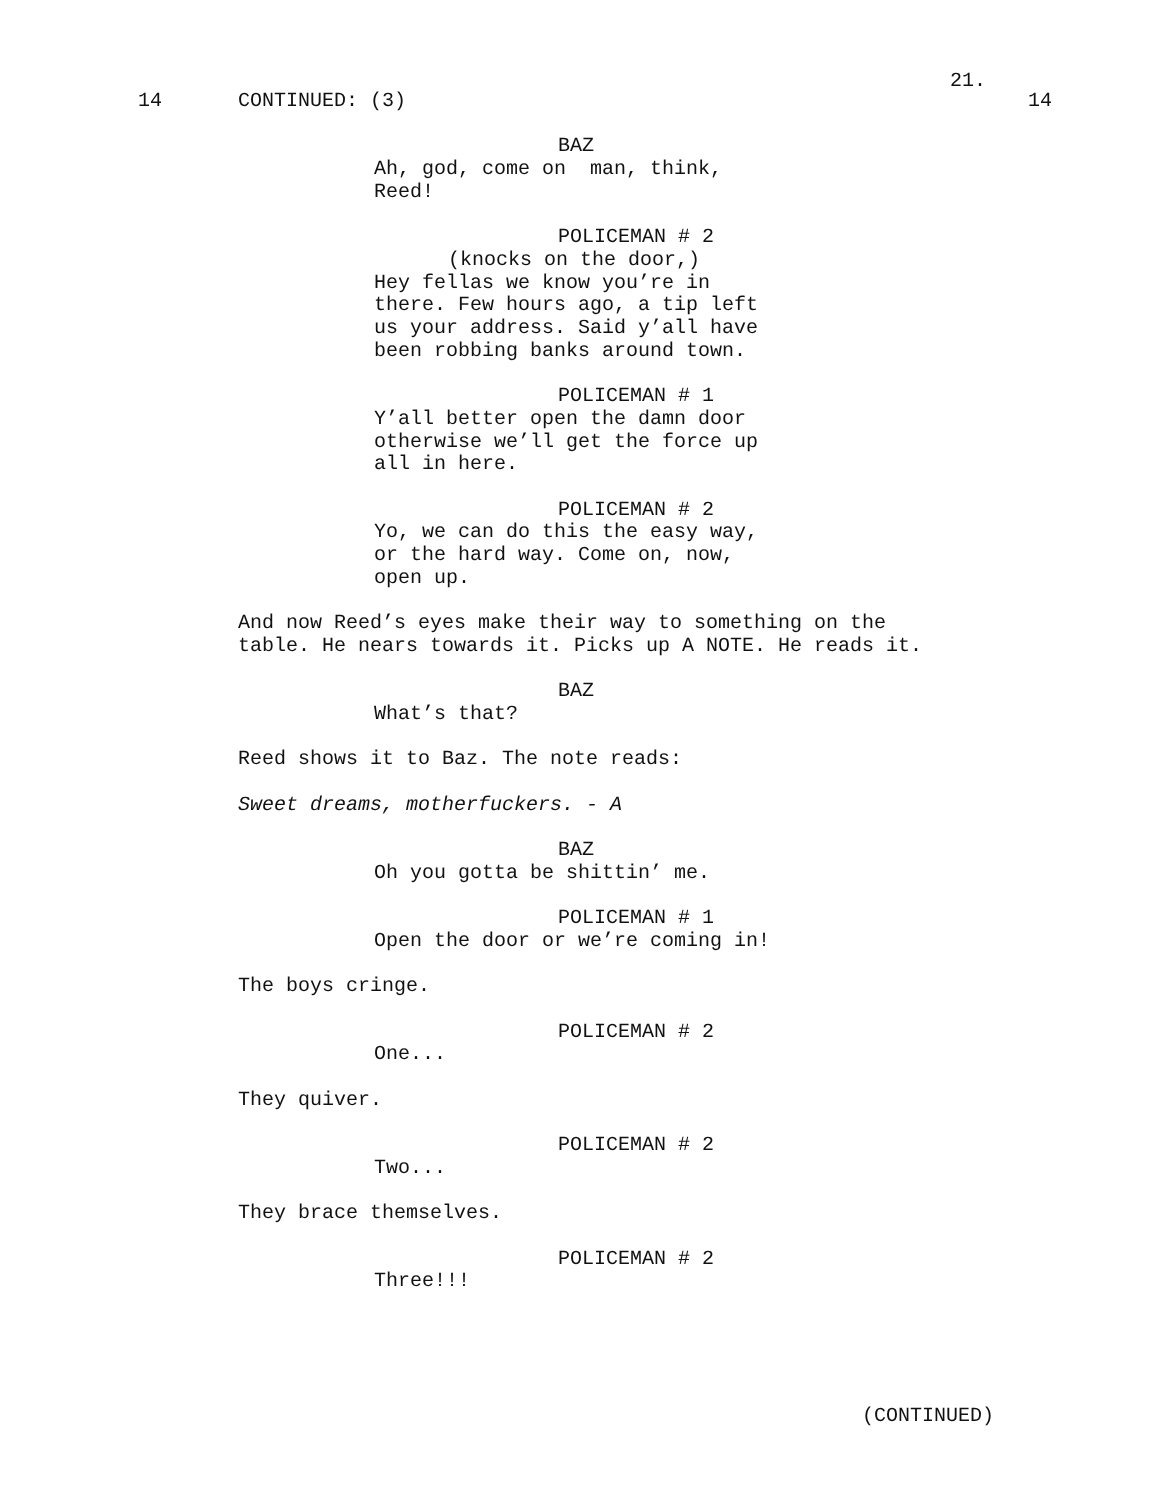21.
14
CONTINUED: (3)
14
BAZ
Ah, god, come on man, think, Reed!
POLICEMAN # 2
(knocks on the door,)
Hey fellas we know you’re in there. Few hours ago, a tip left us your address. Said y’all have been robbing banks around town.
POLICEMAN # 1
Y’all better open the damn door otherwise we’ll get the force up all in here.
POLICEMAN # 2
Yo, we can do this the easy way, or the hard way. Come on, now, open up.
And now Reed’s eyes make their way to something on the table. He nears towards it. Picks up A NOTE. He reads it.
BAZ
What’s that?
Reed shows it to Baz. The note reads:
Sweet dreams, motherfuckers. - A
BAZ
Oh you gotta be shittin’ me.
POLICEMAN # 1
Open the door or we’re coming in!
The boys cringe.
POLICEMAN # 2
One...
They quiver.
POLICEMAN # 2
Two...
They brace themselves.
POLICEMAN # 2
Three!!!
(CONTINUED)